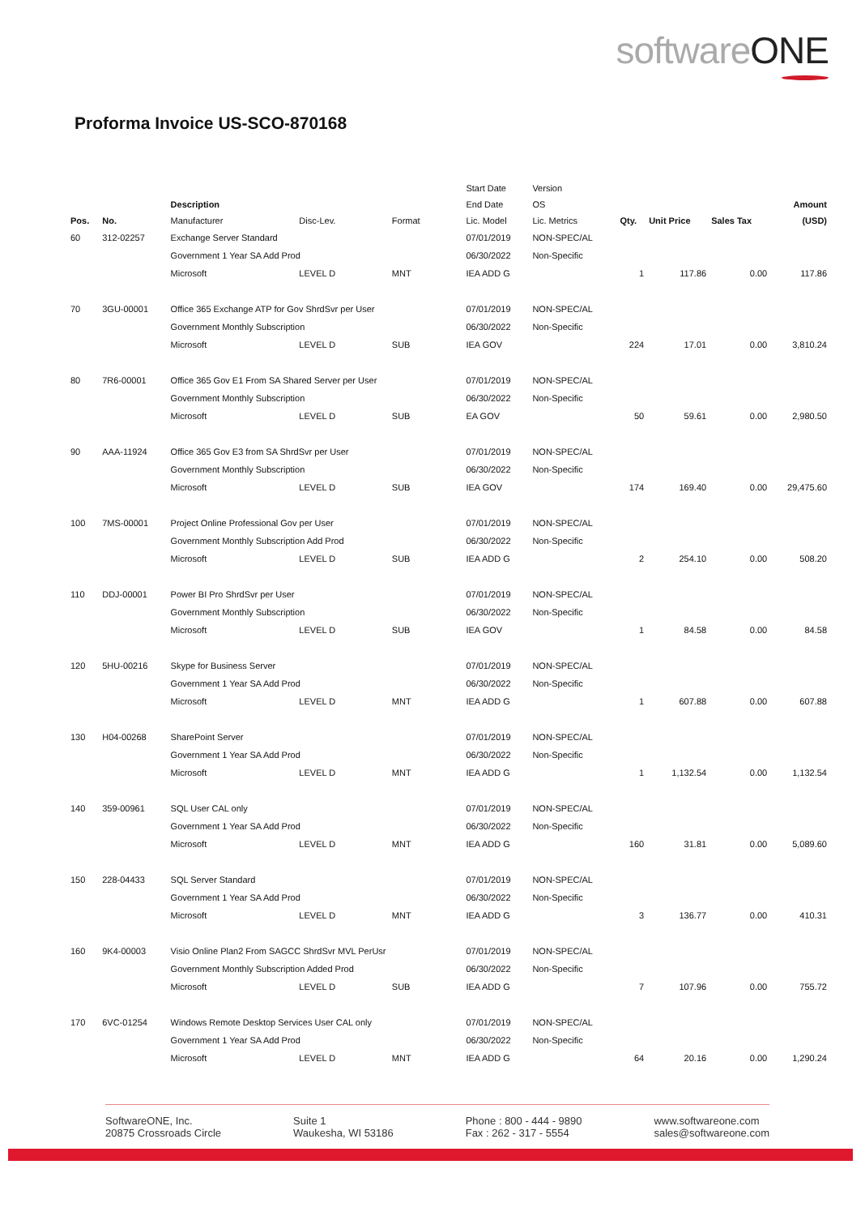softwareONE
Proforma Invoice US-SCO-870168
| | | | | | Start Date | Version | | | | |
| --- | --- | --- | --- | --- | --- | --- | --- | --- | --- | --- |
| | | Description | | | End Date | OS | | | | Amount |
| Pos. | No. | Manufacturer | Disc-Lev. | Format | Lic. Model | Lic. Metrics | Qty. | Unit Price | Sales Tax | (USD) |
| 60 | 312-02257 | Exchange Server Standard | | | 07/01/2019 | NON-SPEC/AL | | | | |
| | | Government 1 Year SA Add Prod | | | 06/30/2022 | Non-Specific | | | | |
| | | Microsoft | LEVEL D | MNT | IEA ADD G | | 1 | 117.86 | 0.00 | 117.86 |
| 70 | 3GU-00001 | Office 365 Exchange ATP for Gov ShrdSvr per User | | | 07/01/2019 | NON-SPEC/AL | | | | |
| | | Government Monthly Subscription | | | 06/30/2022 | Non-Specific | | | | |
| | | Microsoft | LEVEL D | SUB | IEA GOV | | 224 | 17.01 | 0.00 | 3,810.24 |
| 80 | 7R6-00001 | Office 365 Gov E1 From SA Shared Server per User | | | 07/01/2019 | NON-SPEC/AL | | | | |
| | | Government Monthly Subscription | | | 06/30/2022 | Non-Specific | | | | |
| | | Microsoft | LEVEL D | SUB | EA GOV | | 50 | 59.61 | 0.00 | 2,980.50 |
| 90 | AAA-11924 | Office 365 Gov E3 from SA ShrdSvr per User | | | 07/01/2019 | NON-SPEC/AL | | | | |
| | | Government Monthly Subscription | | | 06/30/2022 | Non-Specific | | | | |
| | | Microsoft | LEVEL D | SUB | IEA GOV | | 174 | 169.40 | 0.00 | 29,475.60 |
| 100 | 7MS-00001 | Project Online Professional Gov per User | | | 07/01/2019 | NON-SPEC/AL | | | | |
| | | Government Monthly Subscription Add Prod | | | 06/30/2022 | Non-Specific | | | | |
| | | Microsoft | LEVEL D | SUB | IEA ADD G | | 2 | 254.10 | 0.00 | 508.20 |
| 110 | DDJ-00001 | Power BI Pro ShrdSvr per User | | | 07/01/2019 | NON-SPEC/AL | | | | |
| | | Government Monthly Subscription | | | 06/30/2022 | Non-Specific | | | | |
| | | Microsoft | LEVEL D | SUB | IEA GOV | | 1 | 84.58 | 0.00 | 84.58 |
| 120 | 5HU-00216 | Skype for Business Server | | | 07/01/2019 | NON-SPEC/AL | | | | |
| | | Government 1 Year SA Add Prod | | | 06/30/2022 | Non-Specific | | | | |
| | | Microsoft | LEVEL D | MNT | IEA ADD G | | 1 | 607.88 | 0.00 | 607.88 |
| 130 | H04-00268 | SharePoint Server | | | 07/01/2019 | NON-SPEC/AL | | | | |
| | | Government 1 Year SA Add Prod | | | 06/30/2022 | Non-Specific | | | | |
| | | Microsoft | LEVEL D | MNT | IEA ADD G | | 1 | 1,132.54 | 0.00 | 1,132.54 |
| 140 | 359-00961 | SQL User CAL only | | | 07/01/2019 | NON-SPEC/AL | | | | |
| | | Government 1 Year SA Add Prod | | | 06/30/2022 | Non-Specific | | | | |
| | | Microsoft | LEVEL D | MNT | IEA ADD G | | 160 | 31.81 | 0.00 | 5,089.60 |
| 150 | 228-04433 | SQL Server Standard | | | 07/01/2019 | NON-SPEC/AL | | | | |
| | | Government 1 Year SA Add Prod | | | 06/30/2022 | Non-Specific | | | | |
| | | Microsoft | LEVEL D | MNT | IEA ADD G | | 3 | 136.77 | 0.00 | 410.31 |
| 160 | 9K4-00003 | Visio Online Plan2 From SAGCC ShrdSvr MVL PerUsr | | | 07/01/2019 | NON-SPEC/AL | | | | |
| | | Government Monthly Subscription Added Prod | | | 06/30/2022 | Non-Specific | | | | |
| | | Microsoft | LEVEL D | SUB | IEA ADD G | | 7 | 107.96 | 0.00 | 755.72 |
| 170 | 6VC-01254 | Windows Remote Desktop Services User CAL only | | | 07/01/2019 | NON-SPEC/AL | | | | |
| | | Government 1 Year SA Add Prod | | | 06/30/2022 | Non-Specific | | | | |
| | | Microsoft | LEVEL D | MNT | IEA ADD G | | 64 | 20.16 | 0.00 | 1,290.24 |
SoftwareONE, Inc.
20875 Crossroads Circle
Suite 1
Waukesha, WI 53186
Phone : 800 - 444 - 9890
Fax : 262 - 317 - 5554
www.softwareone.com
sales@softwareone.com